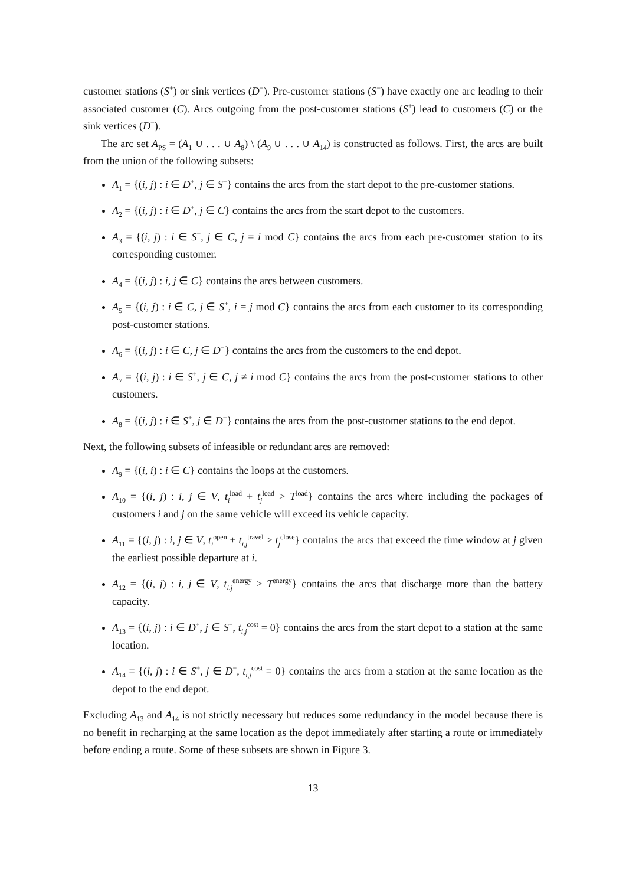customer stations (S<sup>+</sup>) or sink vertices (D<sup>−</sup>). Pre-customer stations (S<sup>−</sup>) have exactly one arc leading to their associated customer (C). Arcs outgoing from the post-customer stations (S<sup>+</sup>) lead to customers (C) or the sink vertices (D<sup>−</sup>).
The arc set A<sub>PS</sub> = (A<sub>1</sub> ∪ . . . ∪ A<sub>8</sub>) \ (A<sub>9</sub> ∪ . . . ∪ A<sub>14</sub>) is constructed as follows. First, the arcs are built from the union of the following subsets:
A<sub>1</sub> = {(i, j) : i ∈ D<sup>+</sup>, j ∈ S<sup>−</sup>} contains the arcs from the start depot to the pre-customer stations.
A<sub>2</sub> = {(i, j) : i ∈ D<sup>+</sup>, j ∈ C} contains the arcs from the start depot to the customers.
A<sub>3</sub> = {(i, j) : i ∈ S<sup>−</sup>, j ∈ C, j = i mod C} contains the arcs from each pre-customer station to its corresponding customer.
A<sub>4</sub> = {(i, j) : i, j ∈ C} contains the arcs between customers.
A<sub>5</sub> = {(i, j) : i ∈ C, j ∈ S<sup>+</sup>, i = j mod C} contains the arcs from each customer to its corresponding post-customer stations.
A<sub>6</sub> = {(i, j) : i ∈ C, j ∈ D<sup>−</sup>} contains the arcs from the customers to the end depot.
A<sub>7</sub> = {(i, j) : i ∈ S<sup>+</sup>, j ∈ C, j ≠ i mod C} contains the arcs from the post-customer stations to other customers.
A<sub>8</sub> = {(i, j) : i ∈ S<sup>+</sup>, j ∈ D<sup>−</sup>} contains the arcs from the post-customer stations to the end depot.
Next, the following subsets of infeasible or redundant arcs are removed:
A<sub>9</sub> = {(i, i) : i ∈ C} contains the loops at the customers.
A<sub>10</sub> = {(i, j) : i, j ∈ V, t<sub>i</sub><sup>load</sup> + t<sub>j</sub><sup>load</sup> > T<sup>load</sup>} contains the arcs where including the packages of customers i and j on the same vehicle will exceed its vehicle capacity.
A<sub>11</sub> = {(i, j) : i, j ∈ V, t<sub>i</sub><sup>open</sup> + t<sub>i,j</sub><sup>travel</sup> > t<sub>j</sub><sup>close</sup>} contains the arcs that exceed the time window at j given the earliest possible departure at i.
A<sub>12</sub> = {(i, j) : i, j ∈ V, t<sub>i,j</sub><sup>energy</sup> > T<sup>energy</sup>} contains the arcs that discharge more than the battery capacity.
A<sub>13</sub> = {(i, j) : i ∈ D<sup>+</sup>, j ∈ S<sup>−</sup>, t<sub>i,j</sub><sup>cost</sup> = 0} contains the arcs from the start depot to a station at the same location.
A<sub>14</sub> = {(i, j) : i ∈ S<sup>+</sup>, j ∈ D<sup>−</sup>, t<sub>i,j</sub><sup>cost</sup> = 0} contains the arcs from a station at the same location as the depot to the end depot.
Excluding A<sub>13</sub> and A<sub>14</sub> is not strictly necessary but reduces some redundancy in the model because there is no benefit in recharging at the same location as the depot immediately after starting a route or immediately before ending a route. Some of these subsets are shown in Figure 3.
13